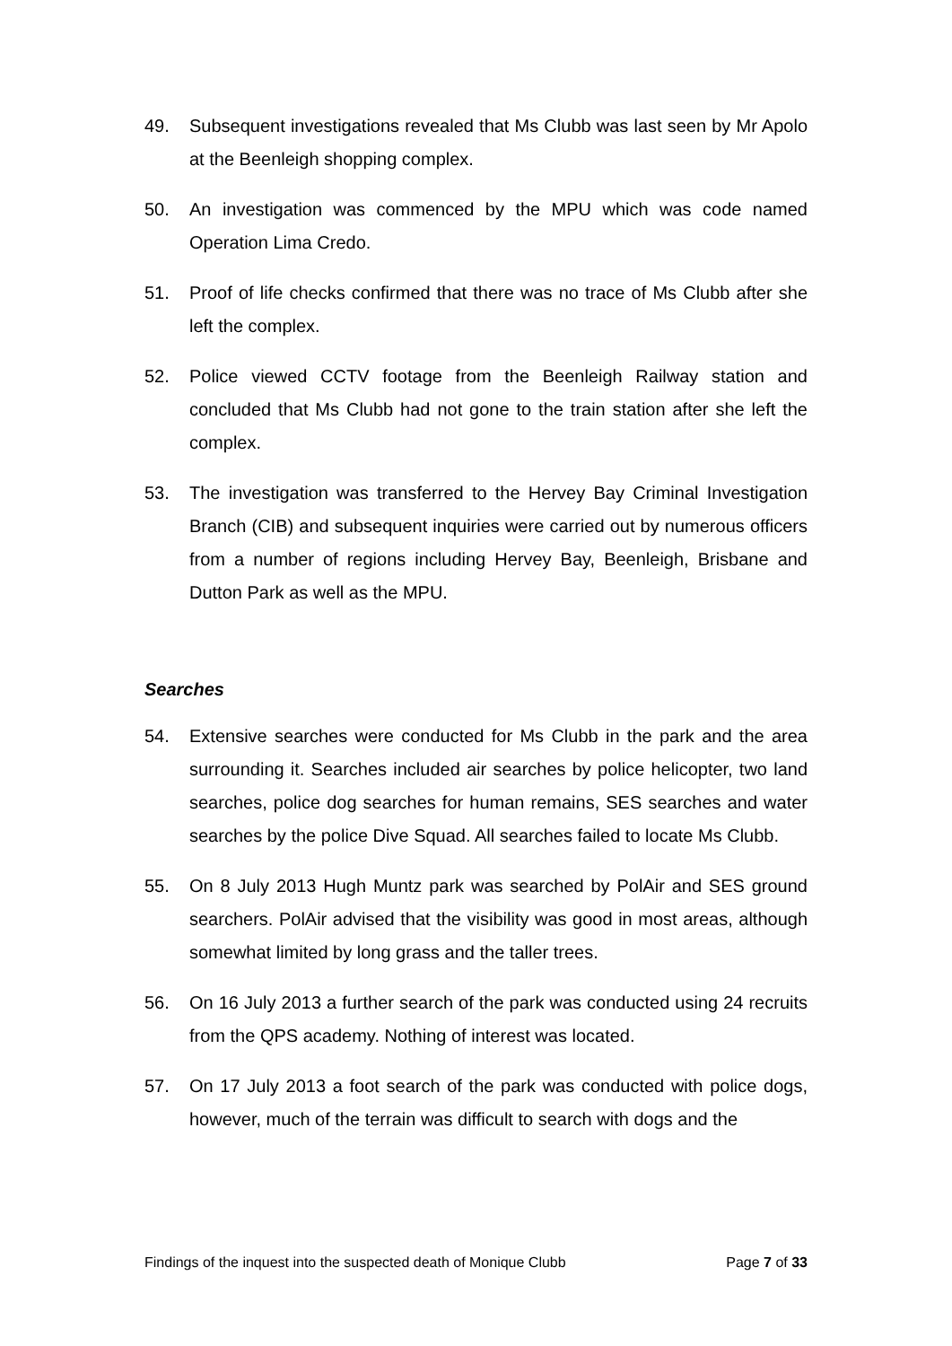49. Subsequent investigations revealed that Ms Clubb was last seen by Mr Apolo at the Beenleigh shopping complex.
50. An investigation was commenced by the MPU which was code named Operation Lima Credo.
51. Proof of life checks confirmed that there was no trace of Ms Clubb after she left the complex.
52. Police viewed CCTV footage from the Beenleigh Railway station and concluded that Ms Clubb had not gone to the train station after she left the complex.
53. The investigation was transferred to the Hervey Bay Criminal Investigation Branch (CIB) and subsequent inquiries were carried out by numerous officers from a number of regions including Hervey Bay, Beenleigh, Brisbane and Dutton Park as well as the MPU.
Searches
54. Extensive searches were conducted for Ms Clubb in the park and the area surrounding it. Searches included air searches by police helicopter, two land searches, police dog searches for human remains, SES searches and water searches by the police Dive Squad. All searches failed to locate Ms Clubb.
55. On 8 July 2013 Hugh Muntz park was searched by PolAir and SES ground searchers. PolAir advised that the visibility was good in most areas, although somewhat limited by long grass and the taller trees.
56. On 16 July 2013 a further search of the park was conducted using 24 recruits from the QPS academy. Nothing of interest was located.
57. On 17 July 2013 a foot search of the park was conducted with police dogs, however, much of the terrain was difficult to search with dogs and the
Findings of the inquest into the suspected death of Monique Clubb Page 7 of 33